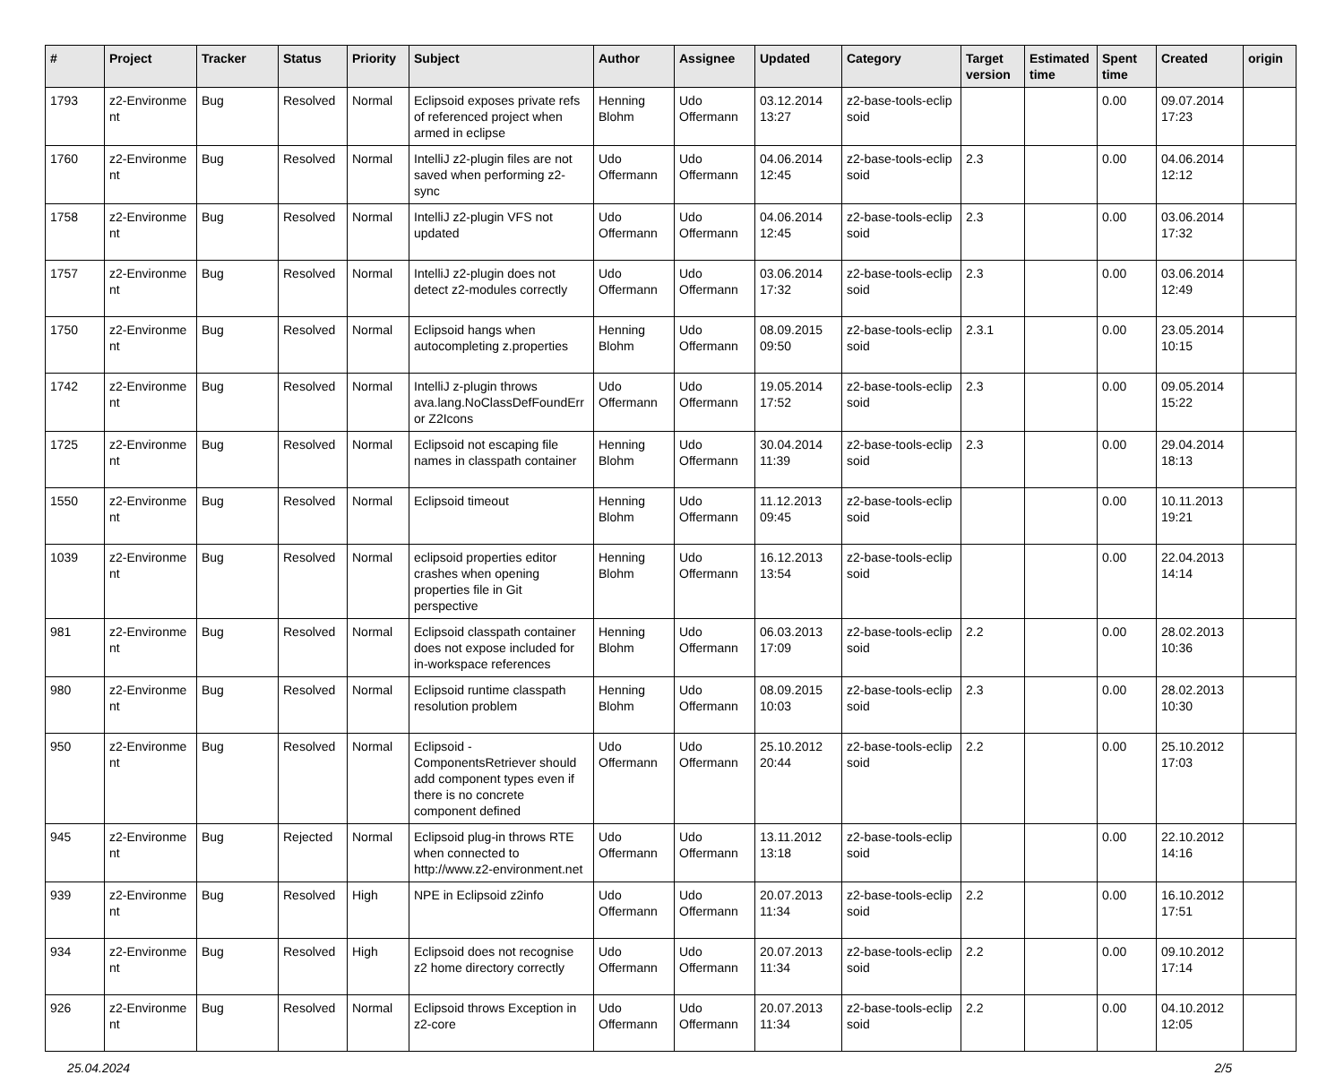| # | Project | Tracker | Status | Priority | Subject | Author | Assignee | Updated | Category | Target version | Estimated time | Spent time | Created | origin |
| --- | --- | --- | --- | --- | --- | --- | --- | --- | --- | --- | --- | --- | --- | --- |
| 1793 | z2-Environme nt | Bug | Resolved | Normal | Eclipsoid exposes private refs of referenced project when armed in eclipse | Henning Blohm | Udo Offermann | 03.12.2014 13:27 | z2-base-tools-eclip soid | | | 0.00 | 09.07.2014 17:23 | |
| 1760 | z2-Environme nt | Bug | Resolved | Normal | IntelliJ z2-plugin files are not saved when performing z2-sync | Udo Offermann | Udo Offermann | 04.06.2014 12:45 | z2-base-tools-eclip soid | 2.3 | | 0.00 | 04.06.2014 12:12 | |
| 1758 | z2-Environme nt | Bug | Resolved | Normal | IntelliJ z2-plugin VFS not updated | Udo Offermann | Udo Offermann | 04.06.2014 12:45 | z2-base-tools-eclip soid | 2.3 | | 0.00 | 03.06.2014 17:32 | |
| 1757 | z2-Environme nt | Bug | Resolved | Normal | IntelliJ z2-plugin does not detect z2-modules correctly | Udo Offermann | Udo Offermann | 03.06.2014 17:32 | z2-base-tools-eclip soid | 2.3 | | 0.00 | 03.06.2014 12:49 | |
| 1750 | z2-Environme nt | Bug | Resolved | Normal | Eclipsoid hangs when autocompleting z.properties | Henning Blohm | Udo Offermann | 08.09.2015 09:50 | z2-base-tools-eclip soid | 2.3.1 | | 0.00 | 23.05.2014 10:15 | |
| 1742 | z2-Environme nt | Bug | Resolved | Normal | IntelliJ z-plugin throws ava.lang.NoClassDefFoundErr or Z2Icons | Udo Offermann | Udo Offermann | 19.05.2014 17:52 | z2-base-tools-eclip soid | 2.3 | | 0.00 | 09.05.2014 15:22 | |
| 1725 | z2-Environme nt | Bug | Resolved | Normal | Eclipsoid not escaping file names in classpath container | Henning Blohm | Udo Offermann | 30.04.2014 11:39 | z2-base-tools-eclip soid | 2.3 | | 0.00 | 29.04.2014 18:13 | |
| 1550 | z2-Environme nt | Bug | Resolved | Normal | Eclipsoid timeout | Henning Blohm | Udo Offermann | 11.12.2013 09:45 | z2-base-tools-eclip soid | | | 0.00 | 10.11.2013 19:21 | |
| 1039 | z2-Environme nt | Bug | Resolved | Normal | eclipsoid properties editor crashes when opening properties file in Git perspective | Henning Blohm | Udo Offermann | 16.12.2013 13:54 | z2-base-tools-eclip soid | | | 0.00 | 22.04.2013 14:14 | |
| 981 | z2-Environme nt | Bug | Resolved | Normal | Eclipsoid classpath container does not expose included for in-workspace references | Henning Blohm | Udo Offermann | 06.03.2013 17:09 | z2-base-tools-eclip soid | 2.2 | | 0.00 | 28.02.2013 10:36 | |
| 980 | z2-Environme nt | Bug | Resolved | Normal | Eclipsoid runtime classpath resolution problem | Henning Blohm | Udo Offermann | 08.09.2015 10:03 | z2-base-tools-eclip soid | 2.3 | | 0.00 | 28.02.2013 10:30 | |
| 950 | z2-Environme nt | Bug | Resolved | Normal | Eclipsoid - ComponentsRetriever should add component types even if there is no concrete component defined | Udo Offermann | Udo Offermann | 25.10.2012 20:44 | z2-base-tools-eclip soid | 2.2 | | 0.00 | 25.10.2012 17:03 | |
| 945 | z2-Environme nt | Bug | Rejected | Normal | Eclipsoid plug-in throws RTE when connected to http://www.z2-environment.net | Udo Offermann | Udo Offermann | 13.11.2012 13:18 | z2-base-tools-eclip soid | | | 0.00 | 22.10.2012 14:16 | |
| 939 | z2-Environme nt | Bug | Resolved | High | NPE in Eclipsoid z2info | Udo Offermann | Udo Offermann | 20.07.2013 11:34 | z2-base-tools-eclip soid | 2.2 | | 0.00 | 16.10.2012 17:51 | |
| 934 | z2-Environme nt | Bug | Resolved | High | Eclipsoid does not recognise z2 home directory correctly | Udo Offermann | Udo Offermann | 20.07.2013 11:34 | z2-base-tools-eclip soid | 2.2 | | 0.00 | 09.10.2012 17:14 | |
| 926 | z2-Environme nt | Bug | Resolved | Normal | Eclipsoid throws Exception in z2-core | Udo Offermann | Udo Offermann | 20.07.2013 11:34 | z2-base-tools-eclip soid | 2.2 | | 0.00 | 04.10.2012 12:05 | |
25.04.2024 2/5